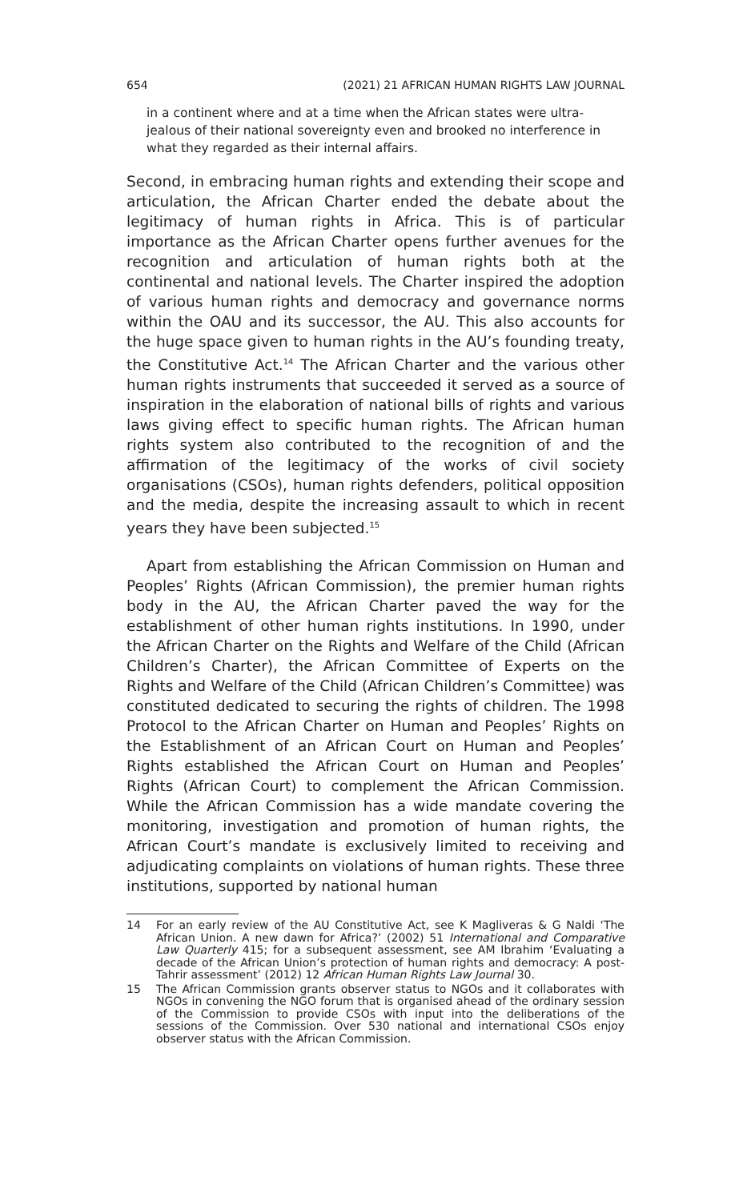654 (2021) 21 AFRICAN HUMAN RIGHTS LAW JOURNAL
in a continent where and at a time when the African states were ultra-jealous of their national sovereignty even and brooked no interference in what they regarded as their internal affairs.
Second, in embracing human rights and extending their scope and articulation, the African Charter ended the debate about the legitimacy of human rights in Africa. This is of particular importance as the African Charter opens further avenues for the recognition and articulation of human rights both at the continental and national levels. The Charter inspired the adoption of various human rights and democracy and governance norms within the OAU and its successor, the AU. This also accounts for the huge space given to human rights in the AU’s founding treaty, the Constitutive Act.<sup>14</sup> The African Charter and the various other human rights instruments that succeeded it served as a source of inspiration in the elaboration of national bills of rights and various laws giving effect to specific human rights. The African human rights system also contributed to the recognition of and the affirmation of the legitimacy of the works of civil society organisations (CSOs), human rights defenders, political opposition and the media, despite the increasing assault to which in recent years they have been subjected.<sup>15</sup>
Apart from establishing the African Commission on Human and Peoples’ Rights (African Commission), the premier human rights body in the AU, the African Charter paved the way for the establishment of other human rights institutions. In 1990, under the African Charter on the Rights and Welfare of the Child (African Children’s Charter), the African Committee of Experts on the Rights and Welfare of the Child (African Children’s Committee) was constituted dedicated to securing the rights of children. The 1998 Protocol to the African Charter on Human and Peoples’ Rights on the Establishment of an African Court on Human and Peoples’ Rights established the African Court on Human and Peoples’ Rights (African Court) to complement the African Commission. While the African Commission has a wide mandate covering the monitoring, investigation and promotion of human rights, the African Court’s mandate is exclusively limited to receiving and adjudicating complaints on violations of human rights. These three institutions, supported by national human
14 For an early review of the AU Constitutive Act, see K Magliveras & G Naldi ‘The African Union. A new dawn for Africa?’ (2002) 51 International and Comparative Law Quarterly 415; for a subsequent assessment, see AM Ibrahim ‘Evaluating a decade of the African Union’s protection of human rights and democracy: A post-Tahrir assessment’ (2012) 12 African Human Rights Law Journal 30.
15 The African Commission grants observer status to NGOs and it collaborates with NGOs in convening the NGO forum that is organised ahead of the ordinary session of the Commission to provide CSOs with input into the deliberations of the sessions of the Commission. Over 530 national and international CSOs enjoy observer status with the African Commission.